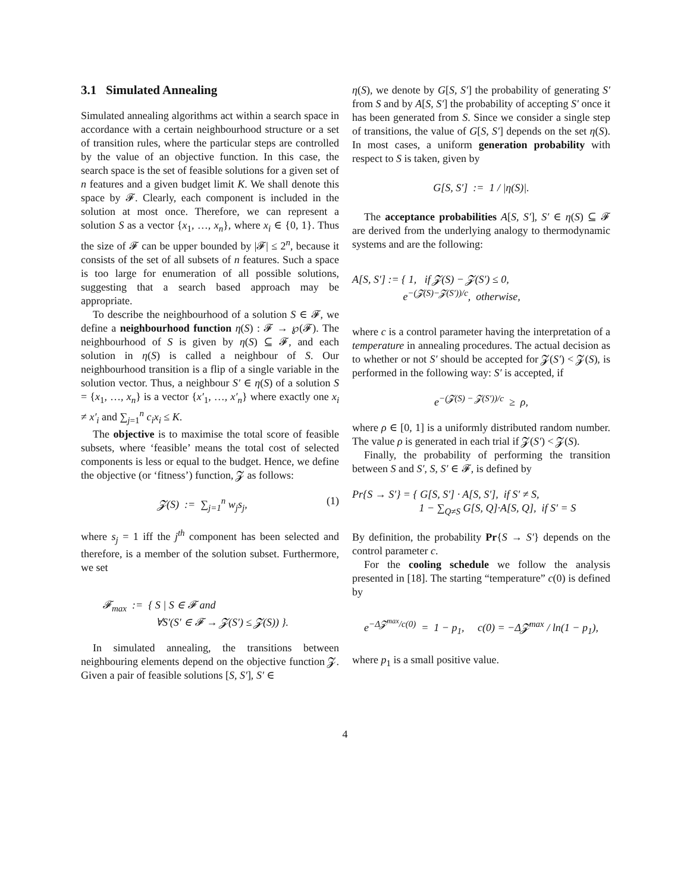3.1 Simulated Annealing
Simulated annealing algorithms act within a search space in accordance with a certain neighbourhood structure or a set of transition rules, where the particular steps are controlled by the value of an objective function. In this case, the search space is the set of feasible solutions for a given set of n features and a given budget limit K. We shall denote this space by 𝓕. Clearly, each component is included in the solution at most once. Therefore, we can represent a solution S as a vector {x<sub>1</sub>, …, x<sub>n</sub>}, where x<sub>i</sub> ∈ {0, 1}. Thus the size of 𝓕 can be upper bounded by |𝓕| ≤ 2<sup>n</sup>, because it consists of the set of all subsets of n features. Such a space is too large for enumeration of all possible solutions, suggesting that a search based approach may be appropriate.
To describe the neighbourhood of a solution S ∈ 𝓕, we define a neighbourhood function η(S) : 𝓕 → ℘(𝓕). The neighbourhood of S is given by η(S) ⊆ 𝓕, and each solution in η(S) is called a neighbour of S. Our neighbourhood transition is a flip of a single variable in the solution vector. Thus, a neighbour S′ ∈ η(S) of a solution S = {x<sub>1</sub>, …, x<sub>n</sub>} is a vector {x′<sub>1</sub>, …, x′<sub>n</sub>} where exactly one x<sub>i</sub> ≠ x′<sub>i</sub> and ∑<sub>j=1</sub><sup>n</sup> c<sub>i</sub>x<sub>i</sub> ≤ K.
The objective is to maximise the total score of feasible subsets, where ‘feasible’ means the total cost of selected components is less or equal to the budget. Hence, we define the objective (or ‘fitness’) function, 𝓩 as follows:
𝓩(S) := ∑<sub>j=1</sub><sup>n</sup> w<sub>j</sub>s<sub>j</sub>, (1)
where s<sub>j</sub> = 1 iff the j<sup>th</sup> component has been selected and therefore, is a member of the solution subset. Furthermore, we set
𝓕<sub>max</sub> := { S | S ∈ 𝓕 and
∀S′(S′ ∈ 𝓕 → 𝓩(S′) ≤ 𝓩(S)) }.
In simulated annealing, the transitions between neighbouring elements depend on the objective function 𝓩. Given a pair of feasible solutions [S, S′], S′ ∈
η(S), we denote by G[S, S′] the probability of generating S′ from S and by A[S, S′] the probability of accepting S′ once it has been generated from S. Since we consider a single step of transitions, the value of G[S, S′] depends on the set η(S). In most cases, a uniform generation probability with respect to S is taken, given by
G[S, S′] := 1 / |η(S)|.
The acceptance probabilities A[S, S′], S′ ∈ η(S) ⊆ 𝓕 are derived from the underlying analogy to thermodynamic systems and are the following:
A[S, S′] := { 1, if 𝓩(S) − 𝓩(S′) ≤ 0,
e<sup>−(𝓩(S)−𝓩(S′))/c</sup>, otherwise,
where c is a control parameter having the interpretation of a temperature in annealing procedures. The actual decision as to whether or not S′ should be accepted for 𝓩(S′) < 𝓩(S), is performed in the following way: S′ is accepted, if
e<sup>−(𝓩(S) − 𝓩(S′))/c</sup> ≥ ρ,
where ρ ∈ [0, 1] is a uniformly distributed random number. The value ρ is generated in each trial if 𝓩(S′) < 𝓩(S).
Finally, the probability of performing the transition between S and S′, S, S′ ∈ 𝓕, is defined by
Pr{S → S′} = { G[S, S′] · A[S, S′], if S′ ≠ S,
1 − ∑<sub>Q≠S</sub> G[S, Q]·A[S, Q], if S′ = S
By definition, the probability Pr{S → S′} depends on the control parameter c.
For the cooling schedule we follow the analysis presented in [18]. The starting “temperature” c(0) is defined by
e<sup>−Δ𝓩<sup>max</sup>/c(0)</sup> = 1 − p<sub>1</sub>, c(0) = −Δ𝓩<sup>max</sup> / ln(1 − p<sub>1</sub>),
where p<sub>1</sub> is a small positive value.
4